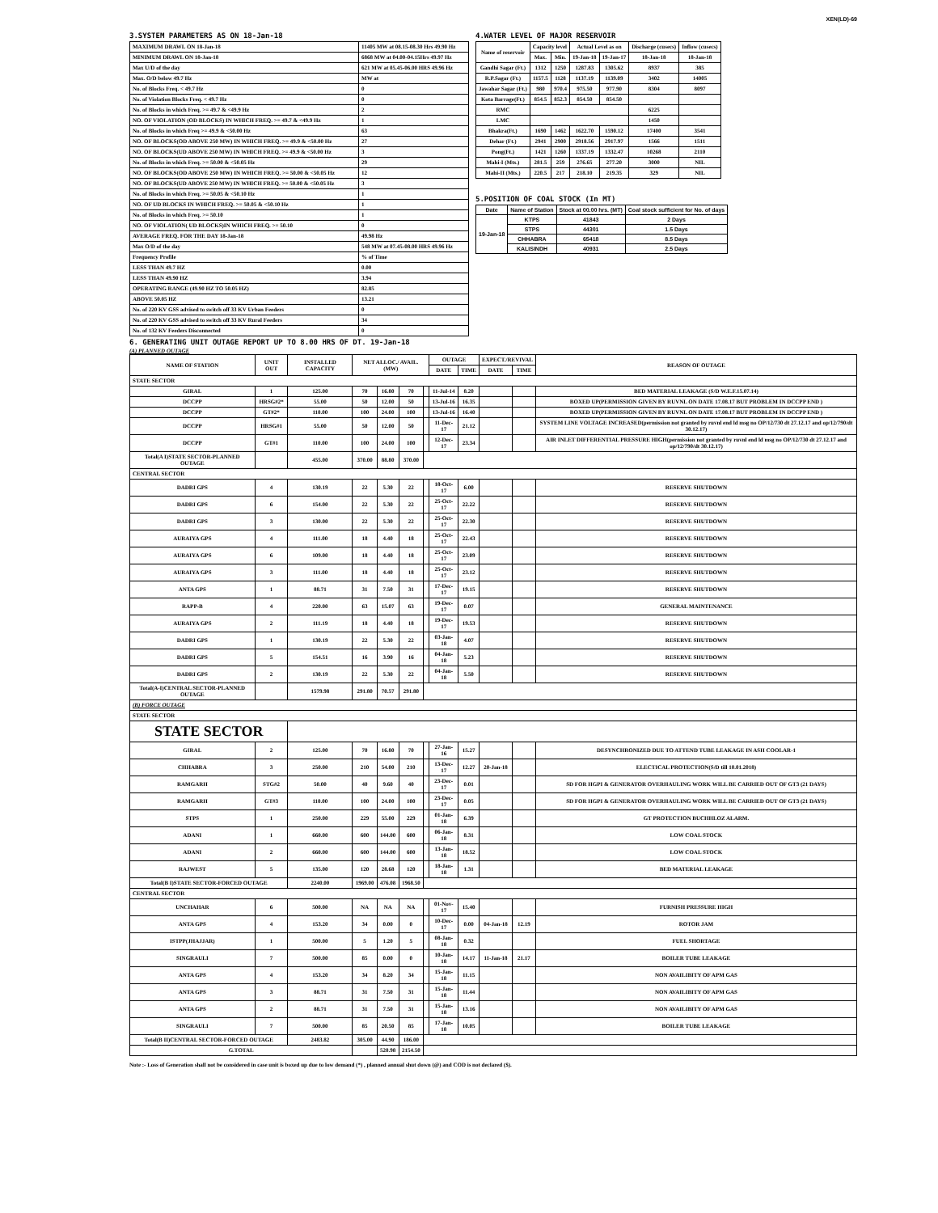XEN(LD)-69
3.SYSTEM PARAMETERS AS ON 18-Jan-18
| MAXIMUM DRAWL ON 18-Jan-18 | 11405 MW at 08.15-08.30 Hrs 49.90 Hz |
| MINIMUM DRAWL ON 18-Jan-18 | 6868 MW at 04.00-04.15Hrs 49.97 Hz |
| Max U/D of the day | 621 MW at 05.45-06.00 HRS 49.96 Hz |
| Max. O/D below 49.7 Hz | MW at |
| No. of Blocks Freq. < 49.7 Hz | 0 |
| No. of Violation Blocks Freq. < 49.7 Hz | 0 |
| No. of Blocks in which Freq. >= 49.7 & <49.9 Hz | 2 |
| NO. OF VIOLATION (OD BLOCKS) IN WHICH FREQ. >= 49.7 & <49.9 Hz | 1 |
| No. of Blocks in which Freq >= 49.9 & <50.00 Hz | 63 |
| NO. OF BLOCKS(OD ABOVE 250 MW) IN WHICH FREQ. >= 49.9 & <50.00 Hz | 27 |
| NO. OF BLOCKS(UD ABOVE 250 MW) IN WHICH FREQ. >= 49.9 & <50.00 Hz | 3 |
| No. of Blocks in which Freq. >= 50.00 & <50.05 Hz | 29 |
| NO. OF BLOCKS(OD ABOVE 250 MW) IN WHICH FREQ. >= 50.00 & <50.05 Hz | 12 |
| NO. OF BLOCKS(UD ABOVE 250 MW) IN WHICH FREQ. >= 50.00 & <50.05 Hz | 3 |
| No. of Blocks in which Freq. >= 50.05 & <50.10 Hz | 1 |
| NO. OF UD BLOCKS IN WHICH FREQ. >= 50.05 & <50.10 Hz | 1 |
| No. of Blocks in which Freq. >= 50.10 | 1 |
| NO. OF VIOLATION( UD BLOCKS)IN WHICH FREQ. >= 50.10 | 0 |
| AVERAGE FREQ. FOR THE DAY 18-Jan-18 | 49.98 Hz |
| Max O/D of the day | 548 MW at 07.45-08.00 HRS 49.96 Hz |
| Frequency Profile | % of Time |
| LESS THAN 49.7 HZ | 0.00 |
| LESS THAN 49.90 HZ | 3.94 |
| OPERATING RANGE (49.90 HZ TO 50.05 HZ) | 82.85 |
| ABOVE 50.05 HZ | 13.21 |
| No. of 220 KV GSS advised to switch off 33 KV Urban Feeders | 0 |
| No. of 220 KV GSS advised to switch off 33 KV Rural Feeders | 34 |
| No. of 132 KV Feeders Disconnected | 0 |
4.WATER LEVEL OF MAJOR RESERVOIR
| Name of reservoir | Capacity level | | Actual Level as on | | Discharge (cusecs) | Inflow (cusecs) |
| --- | --- | --- | --- | --- | --- | --- |
| | Max. | Min. | 19-Jan-18 | 19-Jan-17 | 18-Jan-18 | 18-Jan-18 |
| Gandhi Sagar (Ft.) | 1312 | 1250 | 1287.83 | 1305.62 | 8937 | 385 |
| R.P.Sagar (Ft.) | 1157.5 | 1128 | 1137.19 | 1139.09 | 3402 | 14005 |
| Jawahar Sagar (Ft.) | 980 | 970.4 | 975.50 | 977.90 | 8304 | 8097 |
| Kota Barrage(Ft.) | 854.5 | 852.3 | 854.50 | 854.50 | | |
| RMC | | | | | 6225 | |
| LMC | | | | | 1450 | |
| Bhakra(Ft.) | 1690 | 1462 | 1622.70 | 1590.12 | 17400 | 3541 |
| Dehar (Ft.) | 2941 | 2900 | 2918.56 | 2917.97 | 1566 | 1511 |
| Pong(Ft.) | 1421 | 1260 | 1337.19 | 1332.47 | 10268 | 2110 |
| Mahi-I (Mts.) | 281.5 | 259 | 276.65 | 277.20 | 3000 | NIL |
| Mahi-II (Mts.) | 220.5 | 217 | 218.10 | 219.35 | 329 | NIL |
5.POSITION OF COAL STOCK (In MT)
| Date | Name of Station | Stock at 00.00 hrs. (MT) | Coal stock sufficient for No. of days |
| --- | --- | --- | --- |
| 19-Jan-18 | KTPS | 41843 | 2 Days |
| | STPS | 44301 | 1.5 Days |
| | CHHABRA | 65418 | 8.5 Days |
| | KALISINDH | 40931 | 2.5 Days |
6. GENERATING UNIT OUTAGE REPORT UP TO 8.00 HRS OF DT. 19-Jan-18
(A) PLANNED OUTAGE
| NAME OF STATION | UNIT OUT | INSTALLED CAPACITY | NET ALLOC./ AVAIL. (MW) | | | | OUTAGE | | EXPECT./REVIVAL | | REASON OF OUTAGE |
| --- | --- | --- | --- | --- | --- | --- | --- | --- | --- | --- | --- |
| | | | | | | | DATE | TIME | DATE | TIME | |
| STATE SECTOR | | | | | | | | | | | |
| GIRAL | 1 | 125.00 | 70 | 16.80 | 70 | | 11-Jul-14 | 8.20 | | | BED MATERIAL LEAKAGE (S/D W.E.F.15.07.14) |
| DCCPP | HRSG#2* | 55.00 | 50 | 12.00 | 50 | | 13-Jul-16 | 16.35 | | | BOXED UP(PERMISSION GIVEN BY RUVNL ON DATE 17.08.17 BUT PROBLEM IN DCCPP END ) |
| DCCPP | GT#2* | 110.00 | 100 | 24.00 | 100 | | 13-Jul-16 | 16.40 | | | BOXED UP(PERMISSION GIVEN BY RUVNL ON DATE 17.08.17 BUT PROBLEM IN DCCPP END ) |
| DCCPP | HRSG#1 | 55.00 | 50 | 12.00 | 50 | | 11-Dec-17 | 21.12 | | | SYSTEM LINE VOLTAGE INCREASED(permission not granted by ruvnl end ld msg no OP/12/730 dt 27.12.17 and op/12/790/dt 30.12.17) |
| DCCPP | GT#1 | 110.00 | 100 | 24.00 | 100 | | 12-Dec-17 | 23.34 | | | AIR INLET DIFFERENTIAL PRESSURE HIGH(permission not granted by ruvnl end ld msg no OP/12/730 dt 27.12.17 and op/12/790/dt 30.12.17) |
| Total(A I)STATE SECTOR-PLANNED OUTAGE | | 455.00 | 370.00 | 88.80 | 370.00 | | | | | | |
| CENTRAL SECTOR | | | | | | | | | | | |
| DADRI GPS | 4 | 130.19 | 22 | 5.30 | 22 | | 18-Oct-17 | 6.00 | | | RESERVE SHUTDOWN |
| DADRI GPS | 6 | 154.00 | 22 | 5.30 | 22 | | 25-Oct-17 | 22.22 | | | RESERVE SHUTDOWN |
| DADRI GPS | 3 | 130.00 | 22 | 5.30 | 22 | | 25-Oct-17 | 22.30 | | | RESERVE SHUTDOWN |
| AURAIYA GPS | 4 | 111.00 | 18 | 4.40 | 18 | | 25-Oct-17 | 22.43 | | | RESERVE SHUTDOWN |
| AURAIYA GPS | 6 | 109.00 | 18 | 4.40 | 18 | | 25-Oct-17 | 23.09 | | | RESERVE SHUTDOWN |
| AURAIYA GPS | 3 | 111.00 | 18 | 4.40 | 18 | | 25-Oct-17 | 23.12 | | | RESERVE SHUTDOWN |
| ANTA GPS | 1 | 88.71 | 31 | 7.50 | 31 | | 17-Dec-17 | 19.15 | | | RESERVE SHUTDOWN |
| RAPP-B | 4 | 220.00 | 63 | 15.07 | 63 | | 19-Dec-17 | 0.07 | | | GENERAL MAINTENANCE |
| AURAIYA GPS | 2 | 111.19 | 18 | 4.40 | 18 | | 19-Dec-17 | 19.53 | | | RESERVE SHUTDOWN |
| DADRI GPS | 1 | 130.19 | 22 | 5.30 | 22 | | 03-Jan-18 | 4.07 | | | RESERVE SHUTDOWN |
| DADRI GPS | 5 | 154.51 | 16 | 3.90 | 16 | | 04-Jan-18 | 5.23 | | | RESERVE SHUTDOWN |
| DADRI GPS | 2 | 130.19 | 22 | 5.30 | 22 | | 04-Jan-18 | 5.50 | | | RESERVE SHUTDOWN |
| Total(A-I)CENTRAL SECTOR-PLANNED OUTAGE | | 1579.98 | 291.80 | 70.57 | 291.80 | | | | | | |
| (B) FORCE OUTAGE | | | | | | | | | | | |
| STATE SECTOR | | | | | | | | | | | |
| STATE SECTOR | | | | | | | | | | | |
| GIRAL | 2 | 125.00 | 70 | 16.80 | 70 | | 27-Jan-16 | 15.27 | | | DESYNCHRONIZED DUE TO ATTEND TUBE LEAKAGE IN ASH COOLAR-1 |
| CHHABRA | 3 | 250.00 | 210 | 54.00 | 210 | | 13-Dec-17 | 12.27 | 20-Jan-18 | | ELECTICAL PROTECTION(S/D till 10.01.2018) |
| RAMGARH | STG#2 | 50.00 | 40 | 9.60 | 40 | | 23-Dec-17 | 0.01 | | | SD FOR HGPI & GENERATOR OVERHAULING WORK WILL BE CARRIED OUT OF GT3 (21 DAYS) |
| RAMGARH | GT#3 | 110.00 | 100 | 24.00 | 100 | | 23-Dec-17 | 0.05 | | | SD FOR HGPI & GENERATOR OVERHAULING WORK WILL BE CARRIED OUT OF GT3 (21 DAYS) |
| STPS | 1 | 250.00 | 229 | 55.00 | 229 | | 01-Jan-18 | 6.39 | | | GT PROTECTION BUCHHLOZ ALARM. |
| ADANI | 1 | 660.00 | 600 | 144.00 | 600 | | 06-Jan-18 | 8.31 | | | LOW COAL STOCK |
| ADANI | 2 | 660.00 | 600 | 144.00 | 600 | | 13-Jan-18 | 18.52 | | | LOW COAL STOCK |
| RAJWEST | 5 | 135.00 | 120 | 28.68 | 120 | | 18-Jan-18 | 1.31 | | | BED MATERIAL LEAKAGE |
| Total(B I)STATE SECTOR-FORCED OUTAGE | | 2240.00 | 1969.00 | 476.08 | 1968.50 | | | | | | |
| CENTRAL SECTOR | | | | | | | | | | | |
| UNCHAHAR | 6 | 500.00 | NA | NA | NA | | 01-Nov-17 | 15.40 | | | FURNISH PRESSURE HIGH |
| ANTA GPS | 4 | 153.20 | 34 | 0.00 | 0 | | 10-Dec-17 | 0.00 | 04-Jan-18 | 12.19 | ROTOR JAM |
| ISTPP(JHAJJAR) | 1 | 500.00 | 5 | 1.20 | 5 | | 08-Jan-18 | 0.32 | | | FUEL SHORTAGE |
| SINGRAULI | 7 | 500.00 | 85 | 0.00 | 0 | | 10-Jan-18 | 14.17 | 11-Jan-18 | 21.17 | BOILER TUBE LEAKAGE |
| ANTA GPS | 4 | 153.20 | 34 | 8.20 | 34 | | 15-Jan-18 | 11.15 | | | NON AVAILIBITY OF APM GAS |
| ANTA GPS | 3 | 88.71 | 31 | 7.50 | 31 | | 15-Jan-18 | 11.44 | | | NON AVAILIBITY OF APM GAS |
| ANTA GPS | 2 | 88.71 | 31 | 7.50 | 31 | | 15-Jan-18 | 13.16 | | | NON AVAILIBITY OF APM GAS |
| SINGRAULI | 7 | 500.00 | 85 | 20.50 | 85 | | 17-Jan-18 | 10.05 | | | BOILER TUBE LEAKAGE |
| Total(B II)CENTRAL SECTOR-FORCED OUTAGE | | 2483.82 | 305.00 | 44.90 | 186.00 | | | | | | |
| G.TOTAL | | | | 520.98 | 2154.50 | | | | | | |
Note :- Loss of Generation shall not be considered in case unit is boxed up due to low demand (*) , planned annual shut down (@) and COD is not declared ($).